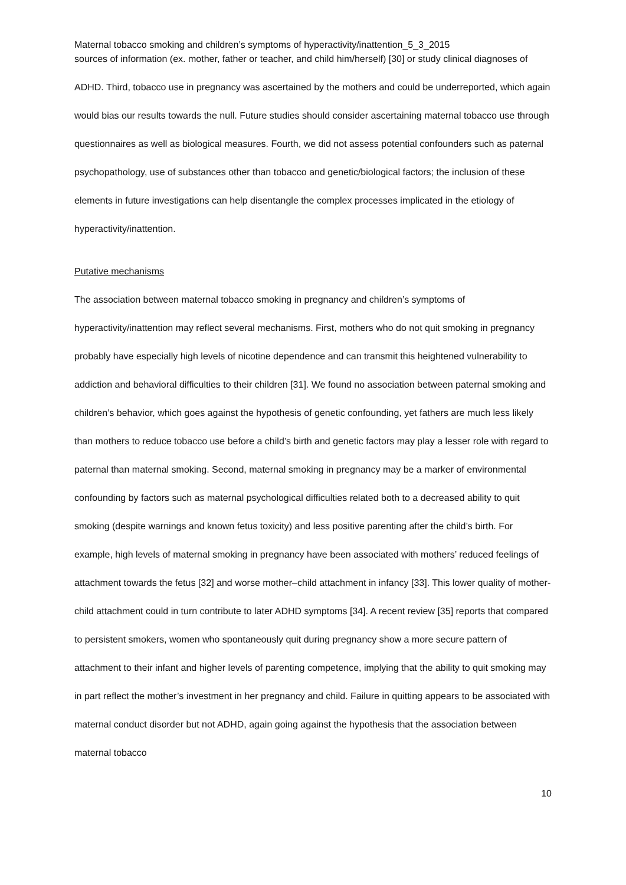Maternal tobacco smoking and children’s symptoms of hyperactivity/inattention_5_3_2015
sources of information (ex. mother, father or teacher, and child him/herself) [30] or study clinical diagnoses of ADHD. Third, tobacco use in pregnancy was ascertained by the mothers and could be underreported, which again would bias our results towards the null. Future studies should consider ascertaining maternal tobacco use through questionnaires as well as biological measures. Fourth, we did not assess potential confounders such as paternal psychopathology, use of substances other than tobacco and genetic/biological factors; the inclusion of these elements in future investigations can help disentangle the complex processes implicated in the etiology of hyperactivity/inattention.
Putative mechanisms
The association between maternal tobacco smoking in pregnancy and children’s symptoms of hyperactivity/inattention may reflect several mechanisms. First, mothers who do not quit smoking in pregnancy probably have especially high levels of nicotine dependence and can transmit this heightened vulnerability to addiction and behavioral difficulties to their children [31]. We found no association between paternal smoking and children’s behavior, which goes against the hypothesis of genetic confounding, yet fathers are much less likely than mothers to reduce tobacco use before a child’s birth and genetic factors may play a lesser role with regard to paternal than maternal smoking. Second, maternal smoking in pregnancy may be a marker of environmental confounding by factors such as maternal psychological difficulties related both to a decreased ability to quit smoking (despite warnings and known fetus toxicity) and less positive parenting after the child’s birth. For example, high levels of maternal smoking in pregnancy have been associated with mothers’ reduced feelings of attachment towards the fetus [32] and worse mother–child attachment in infancy [33]. This lower quality of mother-child attachment could in turn contribute to later ADHD symptoms [34]. A recent review [35] reports that compared to persistent smokers, women who spontaneously quit during pregnancy show a more secure pattern of attachment to their infant and higher levels of parenting competence, implying that the ability to quit smoking may in part reflect the mother’s investment in her pregnancy and child. Failure in quitting appears to be associated with maternal conduct disorder but not ADHD, again going against the hypothesis that the association between maternal tobacco
10